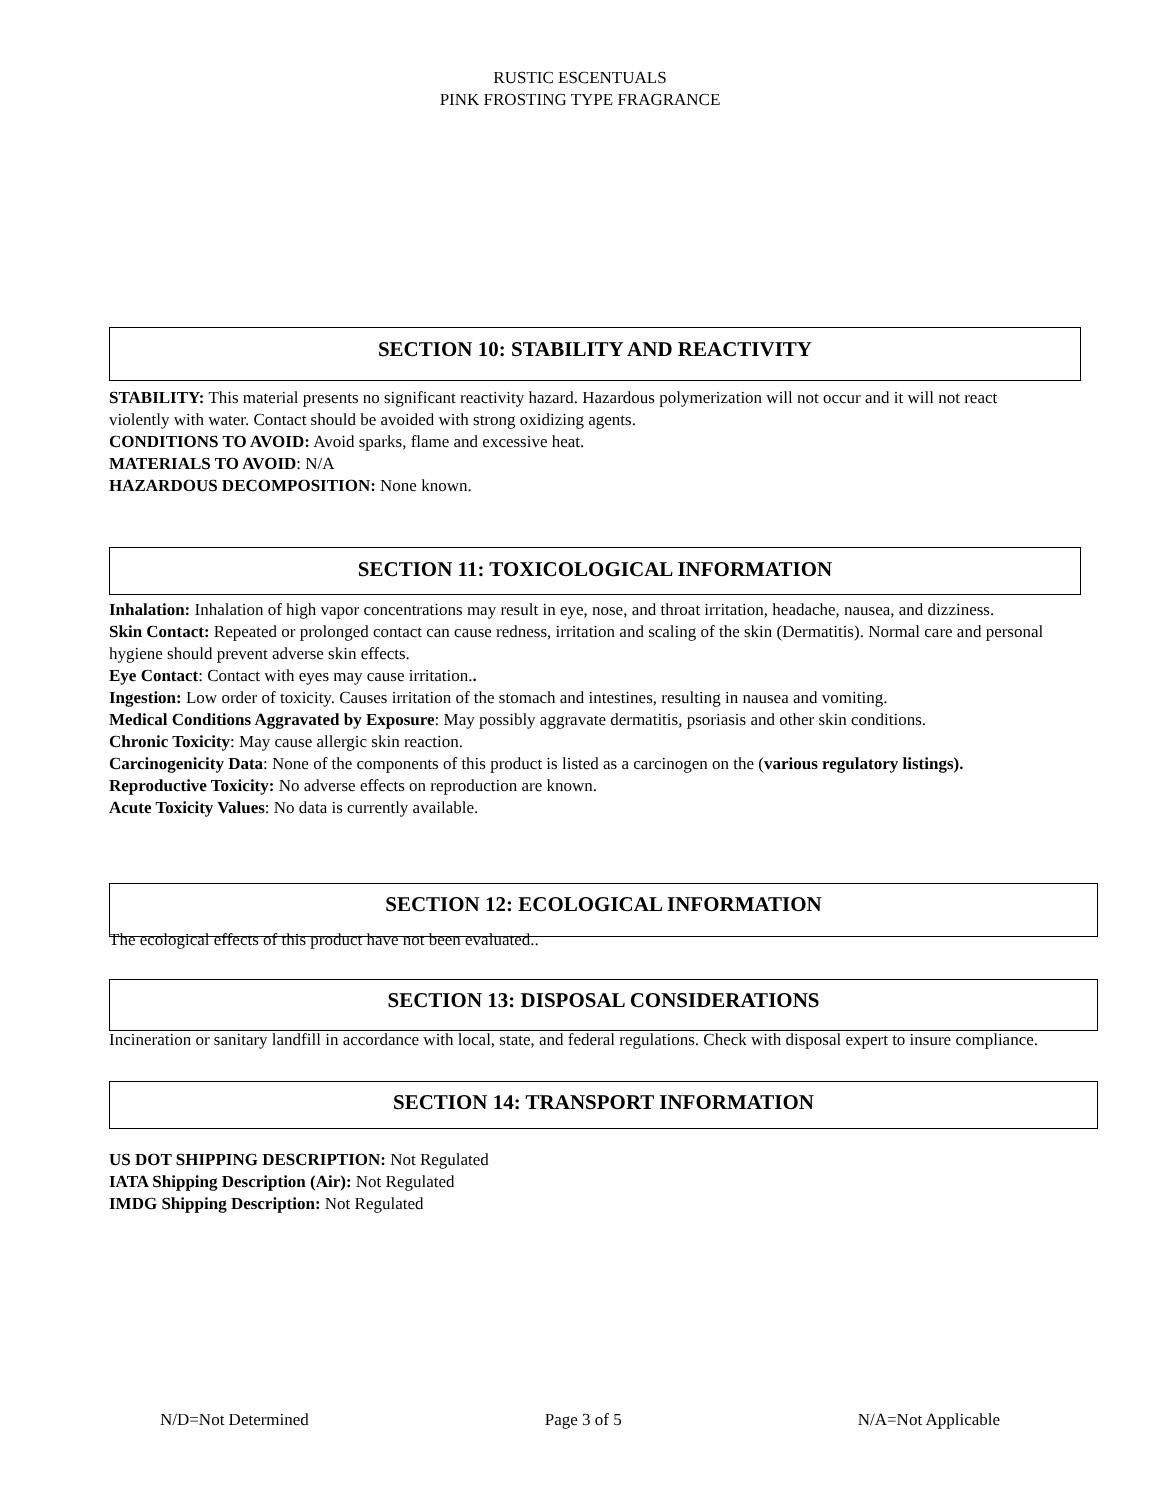RUSTIC ESCENTUALS
PINK FROSTING TYPE FRAGRANCE
SECTION 10: STABILITY AND REACTIVITY
STABILITY: This material presents no significant reactivity hazard. Hazardous polymerization will not occur and it will not react violently with water. Contact should be avoided with strong oxidizing agents.
CONDITIONS TO AVOID: Avoid sparks, flame and excessive heat.
MATERIALS TO AVOID: N/A
HAZARDOUS DECOMPOSITION: None known.
SECTION 11: TOXICOLOGICAL INFORMATION
Inhalation: Inhalation of high vapor concentrations may result in eye, nose, and throat irritation, headache, nausea, and dizziness.
Skin Contact: Repeated or prolonged contact can cause redness, irritation and scaling of the skin (Dermatitis). Normal care and personal hygiene should prevent adverse skin effects.
Eye Contact: Contact with eyes may cause irritation..
Ingestion: Low order of toxicity. Causes irritation of the stomach and intestines, resulting in nausea and vomiting.
Medical Conditions Aggravated by Exposure: May possibly aggravate dermatitis, psoriasis and other skin conditions.
Chronic Toxicity: May cause allergic skin reaction.
Carcinogenicity Data: None of the components of this product is listed as a carcinogen on the (various regulatory listings).
Reproductive Toxicity: No adverse effects on reproduction are known.
Acute Toxicity Values: No data is currently available.
SECTION 12: ECOLOGICAL INFORMATION
The ecological effects of this product have not been evaluated..
SECTION 13: DISPOSAL CONSIDERATIONS
Incineration or sanitary landfill in accordance with local, state, and federal regulations. Check with disposal expert to insure compliance.
SECTION 14: TRANSPORT INFORMATION
US DOT SHIPPING DESCRIPTION: Not Regulated
IATA Shipping Description (Air): Not Regulated
IMDG Shipping Description: Not Regulated
N/D=Not Determined Page 3 of 5 N/A=Not Applicable